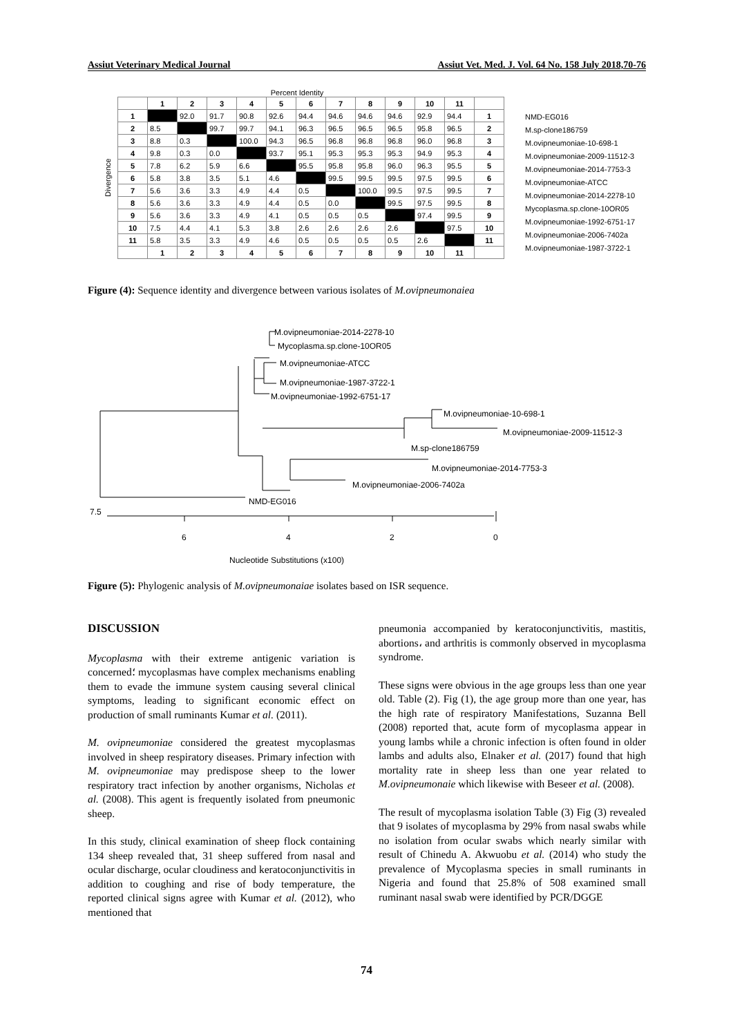Assiut Veterinary Medical Journal Assiut Vet. Med. J. Vol. 64 No. 158 July 2018,70-76
Percent Identity
Divergence
| | 1 | 2 | 3 | 4 | 5 | 6 | 7 | 8 | 9 | 10 | 11 | |
| 1 | | 92.0 | 91.7 | 90.8 | 92.6 | 94.4 | 94.6 | 94.6 | 94.6 | 92.9 | 94.4 | 1 |
| 2 | 8.5 | | 99.7 | 99.7 | 94.1 | 96.3 | 96.5 | 96.5 | 96.5 | 95.8 | 96.5 | 2 |
| 3 | 8.8 | 0.3 | | 100.0 | 94.3 | 96.5 | 96.8 | 96.8 | 96.8 | 96.0 | 96.8 | 3 |
| 4 | 9.8 | 0.3 | 0.0 | | 93.7 | 95.1 | 95.3 | 95.3 | 95.3 | 94.9 | 95.3 | 4 |
| 5 | 7.8 | 6.2 | 5.9 | 6.6 | | 95.5 | 95.8 | 95.8 | 96.0 | 96.3 | 95.5 | 5 |
| 6 | 5.8 | 3.8 | 3.5 | 5.1 | 4.6 | | 99.5 | 99.5 | 99.5 | 97.5 | 99.5 | 6 |
| 7 | 5.6 | 3.6 | 3.3 | 4.9 | 4.4 | 0.5 | | 100.0 | 99.5 | 97.5 | 99.5 | 7 |
| 8 | 5.6 | 3.6 | 3.3 | 4.9 | 4.4 | 0.5 | 0.0 | | 99.5 | 97.5 | 99.5 | 8 |
| 9 | 5.6 | 3.6 | 3.3 | 4.9 | 4.1 | 0.5 | 0.5 | 0.5 | | 97.4 | 99.5 | 9 |
| 10 | 7.5 | 4.4 | 4.1 | 5.3 | 3.8 | 2.6 | 2.6 | 2.6 | 2.6 | | 97.5 | 10 |
| 11 | 5.8 | 3.5 | 3.3 | 4.9 | 4.6 | 0.5 | 0.5 | 0.5 | 0.5 | 2.6 | | 11 |
| | 1 | 2 | 3 | 4 | 5 | 6 | 7 | 8 | 9 | 10 | 11 | |
NMD-EG016
M.sp-clone186759
M.ovipneumoniae-10-698-1
M.ovipneumoniae-2009-11512-3
M.ovipneumoniae-2014-7753-3
M.ovipneumoniae-ATCC
M.ovipneumoniae-2014-2278-10
Mycoplasma.sp.clone-10OR05
M.ovipneumoniae-1992-6751-17
M.ovipneumoniae-2006-7402a
M.ovipneumoniae-1987-3722-1
Figure (4): Sequence identity and divergence between various isolates of M.ovipneumonaiea
M.ovipneumoniae-2014-2278-10
Mycoplasma.sp.clone-10OR05
M.ovipneumoniae-ATCC
M.ovipneumoniae-1987-3722-1
M.ovipneumoniae-1992-6751-17
M.ovipneumoniae-10-698-1
M.ovipneumoniae-2009-11512-3
M.sp-clone186759
M.ovipneumoniae-2014-7753-3
M.ovipneumoniae-2006-7402a
NMD-EG016
7.5
6
4
2
0
Nucleotide Substitutions (x100)
Figure (5): Phylogenic analysis of M.ovipneumonaiae isolates based on ISR sequence.
DISCUSSION
Mycoplasma with their extreme antigenic variation is concerned؛ mycoplasmas have complex mechanisms enabling them to evade the immune system causing several clinical symptoms, leading to significant economic effect on production of small ruminants Kumar et al. (2011).
M. ovipneumoniae considered the greatest mycoplasmas involved in sheep respiratory diseases. Primary infection with M. ovipneumoniae may predispose sheep to the lower respiratory tract infection by another organisms, Nicholas et al. (2008). This agent is frequently isolated from pneumonic sheep.
In this study, clinical examination of sheep flock containing 134 sheep revealed that, 31 sheep suffered from nasal and ocular discharge, ocular cloudiness and keratoconjunctivitis in addition to coughing and rise of body temperature, the reported clinical signs agree with Kumar et al. (2012), who mentioned that
pneumonia accompanied by keratoconjunctivitis, mastitis, abortions، and arthritis is commonly observed in mycoplasma syndrome.
These signs were obvious in the age groups less than one year old. Table (2). Fig (1), the age group more than one year, has the high rate of respiratory Manifestations, Suzanna Bell (2008) reported that, acute form of mycoplasma appear in young lambs while a chronic infection is often found in older lambs and adults also, Elnaker et al. (2017) found that high mortality rate in sheep less than one year related to M.ovipneumonaie which likewise with Beseer et al. (2008).
The result of mycoplasma isolation Table (3) Fig (3) revealed that 9 isolates of mycoplasma by 29% from nasal swabs while no isolation from ocular swabs which nearly similar with result of Chinedu A. Akwuobu et al. (2014) who study the prevalence of Mycoplasma species in small ruminants in Nigeria and found that 25.8% of 508 examined small ruminant nasal swab were identified by PCR/DGGE
74